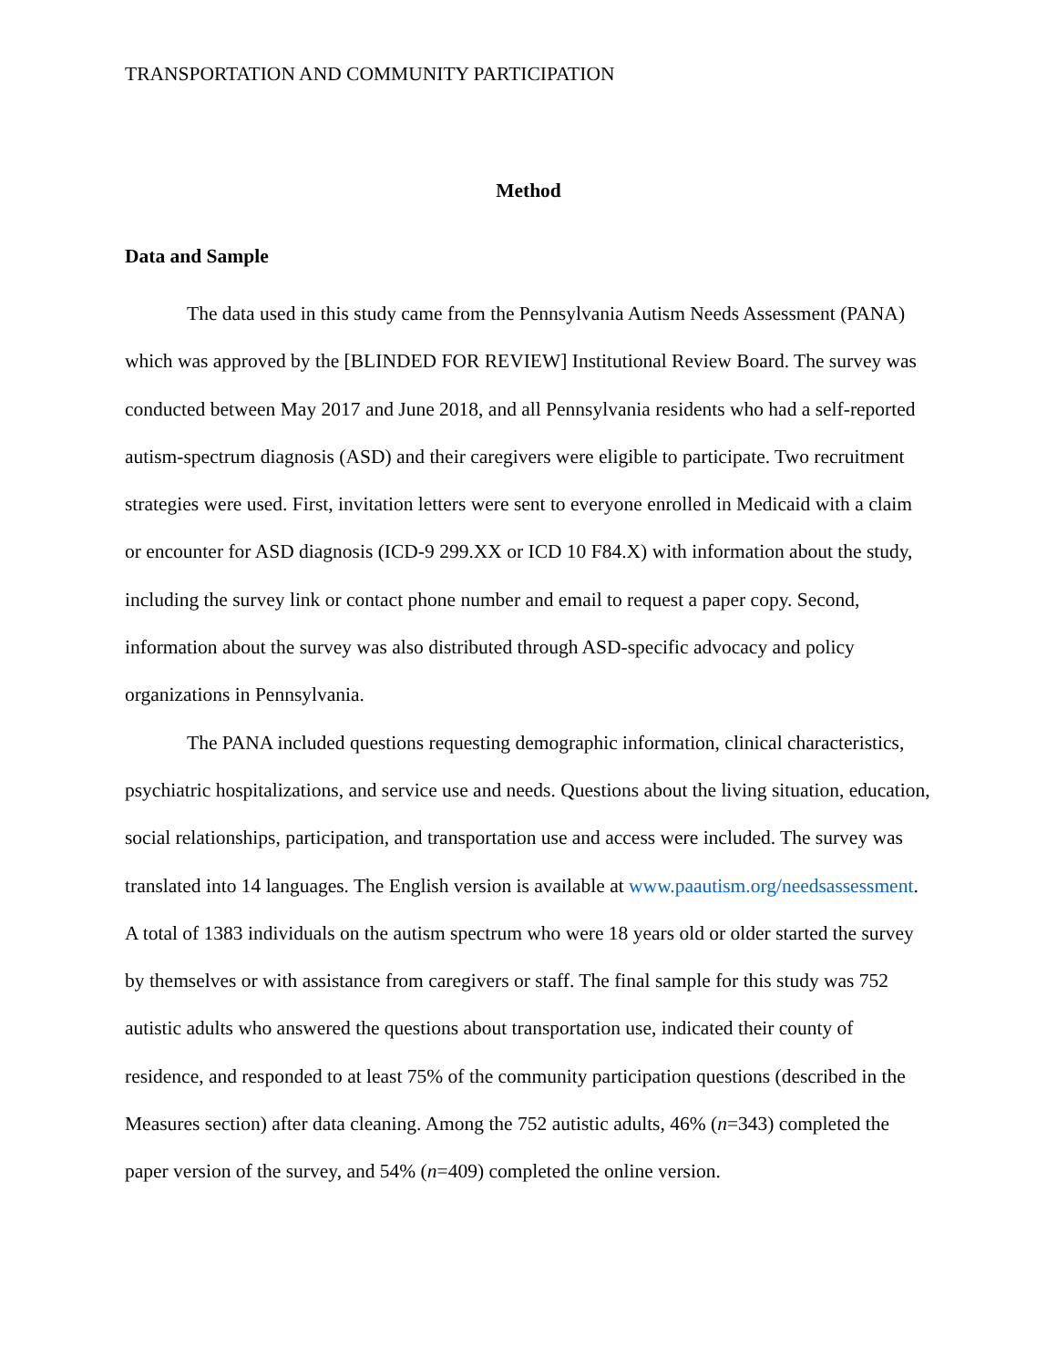TRANSPORTATION AND COMMUNITY PARTICIPATION
Method
Data and Sample
The data used in this study came from the Pennsylvania Autism Needs Assessment (PANA) which was approved by the [BLINDED FOR REVIEW] Institutional Review Board. The survey was conducted between May 2017 and June 2018, and all Pennsylvania residents who had a self-reported autism-spectrum diagnosis (ASD) and their caregivers were eligible to participate. Two recruitment strategies were used. First, invitation letters were sent to everyone enrolled in Medicaid with a claim or encounter for ASD diagnosis (ICD-9 299.XX or ICD 10 F84.X) with information about the study, including the survey link or contact phone number and email to request a paper copy. Second, information about the survey was also distributed through ASD-specific advocacy and policy organizations in Pennsylvania.
The PANA included questions requesting demographic information, clinical characteristics, psychiatric hospitalizations, and service use and needs. Questions about the living situation, education, social relationships, participation, and transportation use and access were included. The survey was translated into 14 languages. The English version is available at www.paautism.org/needsassessment. A total of 1383 individuals on the autism spectrum who were 18 years old or older started the survey by themselves or with assistance from caregivers or staff. The final sample for this study was 752 autistic adults who answered the questions about transportation use, indicated their county of residence, and responded to at least 75% of the community participation questions (described in the Measures section) after data cleaning. Among the 752 autistic adults, 46% (n=343) completed the paper version of the survey, and 54% (n=409) completed the online version.